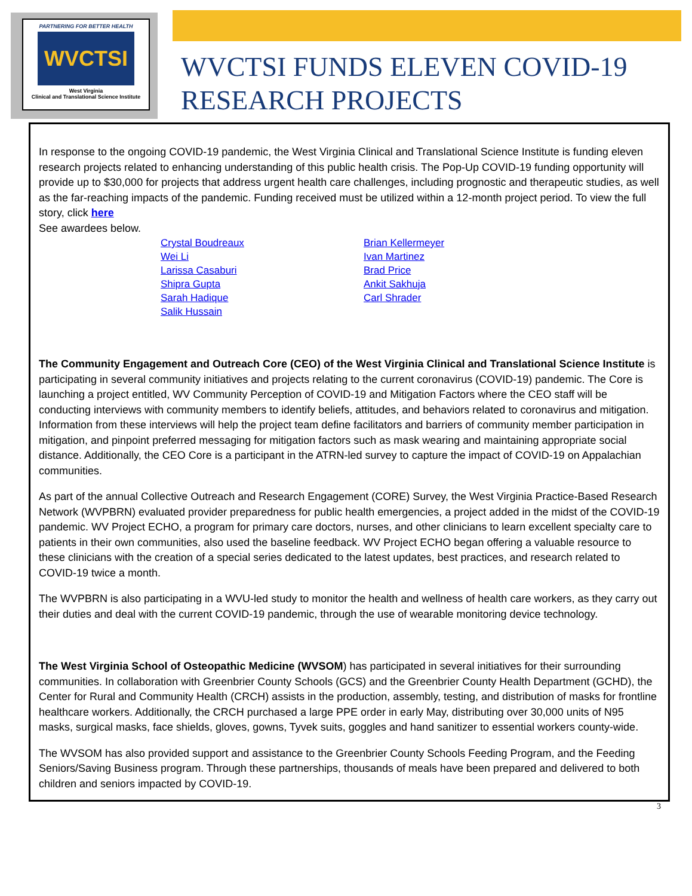PARTNERING FOR BETTER HEALTH
WVCTSI
West Virginia
Clinical and Translational Science Institute
WVCTSI FUNDS ELEVEN COVID-19
RESEARCH PROJECTS
In response to the ongoing COVID-19 pandemic, the West Virginia Clinical and Translational Science Institute is funding eleven research projects related to enhancing understanding of this public health crisis. The Pop-Up COVID-19 funding opportunity will provide up to $30,000 for projects that address urgent health care challenges, including prognostic and therapeutic studies, as well as the far-reaching impacts of the pandemic. Funding received must be utilized within a 12-month project period. To view the full story, click here
See awardees below.
Crystal Boudreaux
Wei Li
Larissa Casaburi
Shipra Gupta
Sarah Hadique
Salik Hussain
Brian Kellermeyer
Ivan Martinez
Brad Price
Ankit Sakhuja
Carl Shrader
The Community Engagement and Outreach Core (CEO) of the West Virginia Clinical and Translational Science Institute is participating in several community initiatives and projects relating to the current coronavirus (COVID-19) pandemic. The Core is launching a project entitled, WV Community Perception of COVID-19 and Mitigation Factors where the CEO staff will be conducting interviews with community members to identify beliefs, attitudes, and behaviors related to coronavirus and mitigation. Information from these interviews will help the project team define facilitators and barriers of community member participation in mitigation, and pinpoint preferred messaging for mitigation factors such as mask wearing and maintaining appropriate social distance. Additionally, the CEO Core is a participant in the ATRN-led survey to capture the impact of COVID-19 on Appalachian communities.
As part of the annual Collective Outreach and Research Engagement (CORE) Survey, the West Virginia Practice-Based Research Network (WVPBRN) evaluated provider preparedness for public health emergencies, a project added in the midst of the COVID-19 pandemic. WV Project ECHO, a program for primary care doctors, nurses, and other clinicians to learn excellent specialty care to patients in their own communities, also used the baseline feedback. WV Project ECHO began offering a valuable resource to these clinicians with the creation of a special series dedicated to the latest updates, best practices, and research related to COVID-19 twice a month.
The WVPBRN is also participating in a WVU-led study to monitor the health and wellness of health care workers, as they carry out their duties and deal with the current COVID-19 pandemic, through the use of wearable monitoring device technology.
The West Virginia School of Osteopathic Medicine (WVSOM) has participated in several initiatives for their surrounding communities. In collaboration with Greenbrier County Schools (GCS) and the Greenbrier County Health Department (GCHD), the Center for Rural and Community Health (CRCH) assists in the production, assembly, testing, and distribution of masks for frontline healthcare workers. Additionally, the CRCH purchased a large PPE order in early May, distributing over 30,000 units of N95 masks, surgical masks, face shields, gloves, gowns, Tyvek suits, goggles and hand sanitizer to essential workers county-wide.
The WVSOM has also provided support and assistance to the Greenbrier County Schools Feeding Program, and the Feeding Seniors/Saving Business program. Through these partnerships, thousands of meals have been prepared and delivered to both children and seniors impacted by COVID-19.
3